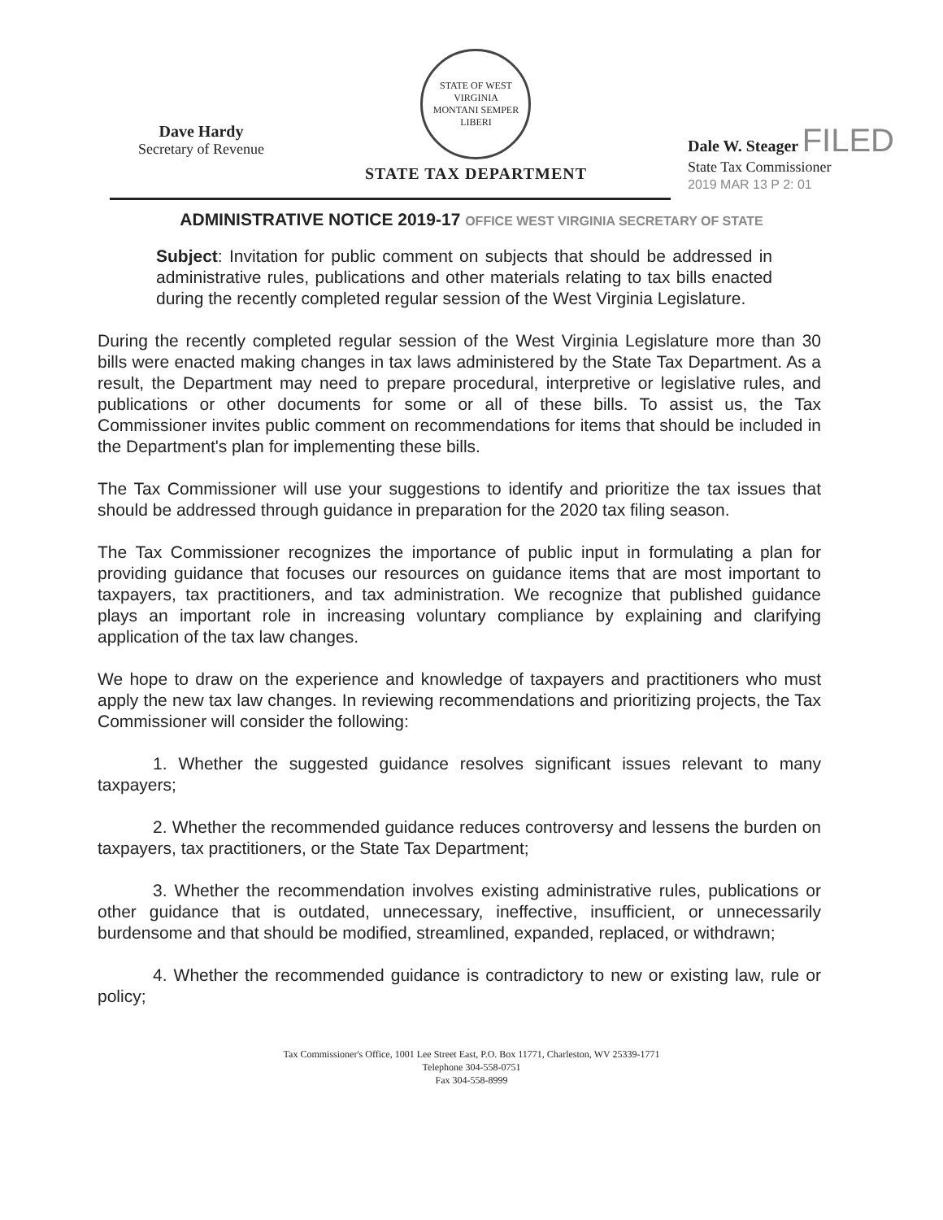Dave Hardy
Secretary of Revenue
STATE OF WEST VIRGINIA
MONTANI SEMPER LIBERI
STATE TAX DEPARTMENT
Dale W. Steager FILED
State Tax Commissioner
2019 MAR 13 P 2: 01
ADMINISTRATIVE NOTICE 2019-17 OFFICE WEST VIRGINIA SECRETARY OF STATE
Subject: Invitation for public comment on subjects that should be addressed in administrative rules, publications and other materials relating to tax bills enacted during the recently completed regular session of the West Virginia Legislature.
During the recently completed regular session of the West Virginia Legislature more than 30 bills were enacted making changes in tax laws administered by the State Tax Department. As a result, the Department may need to prepare procedural, interpretive or legislative rules, and publications or other documents for some or all of these bills. To assist us, the Tax Commissioner invites public comment on recommendations for items that should be included in the Department's plan for implementing these bills.
The Tax Commissioner will use your suggestions to identify and prioritize the tax issues that should be addressed through guidance in preparation for the 2020 tax filing season.
The Tax Commissioner recognizes the importance of public input in formulating a plan for providing guidance that focuses our resources on guidance items that are most important to taxpayers, tax practitioners, and tax administration. We recognize that published guidance plays an important role in increasing voluntary compliance by explaining and clarifying application of the tax law changes.
We hope to draw on the experience and knowledge of taxpayers and practitioners who must apply the new tax law changes. In reviewing recommendations and prioritizing projects, the Tax Commissioner will consider the following:
1. Whether the suggested guidance resolves significant issues relevant to many taxpayers;
2. Whether the recommended guidance reduces controversy and lessens the burden on taxpayers, tax practitioners, or the State Tax Department;
3. Whether the recommendation involves existing administrative rules, publications or other guidance that is outdated, unnecessary, ineffective, insufficient, or unnecessarily burdensome and that should be modified, streamlined, expanded, replaced, or withdrawn;
4. Whether the recommended guidance is contradictory to new or existing law, rule or policy;
Tax Commissioner's Office, 1001 Lee Street East, P.O. Box 11771, Charleston, WV 25339-1771
Telephone 304-558-0751
Fax 304-558-8999